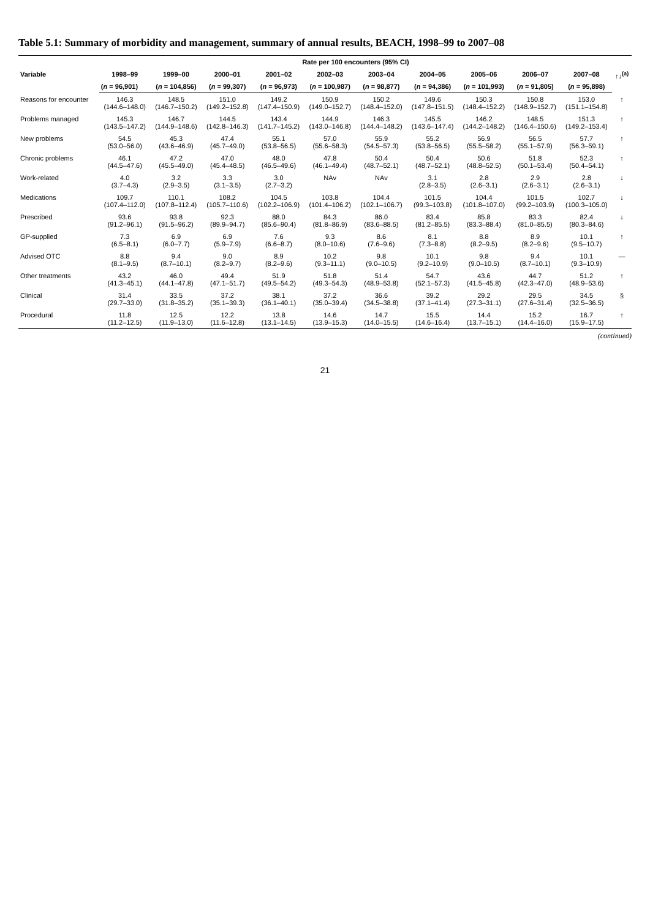Table 5.1: Summary of morbidity and management, summary of annual results, BEACH, 1998–99 to 2007–08
| | Rate per 100 encounters (95% CI) | | | | | | | | | | |
| --- | --- | --- | --- | --- | --- | --- | --- | --- | --- | --- | --- |
| Variable | 1998–99 | 1999–00 | 2000–01 | 2001–02 | 2002–03 | 2003–04 | 2004–05 | 2005–06 | 2006–07 | 2007–08 | ↑↓<sup>(a)</sup> |
| | ( n = 96,901) | ( n = 104,856) | ( n = 99,307) | ( n = 96,973) | ( n = 100,987) | ( n = 98,877) | ( n = 94,386) | ( n = 101,993) | ( n = 91,805) | ( n = 95,898) | |
| Reasons for encounter | 146.3 (144.6–148.0) | 148.5 (146.7–150.2) | 151.0 (149.2–152.8) | 149.2 (147.4–150.9) | 150.9 (149.0–152.7) | 150.2 (148.4–152.0) | 149.6 (147.8–151.5) | 150.3 (148.4–152.2) | 150.8 (148.9–152.7) | 153.0 (151.1–154.8) | ↑ |
| Problems managed | 145.3 (143.5–147.2) | 146.7 (144.9–148.6) | 144.5 (142.8–146.3) | 143.4 (141.7–145.2) | 144.9 (143.0–146.8) | 146.3 (144.4–148.2) | 145.5 (143.6–147.4) | 146.2 (144.2–148.2) | 148.5 (146.4–150.6) | 151.3 (149.2–153.4) | ↑ |
| New problems | 54.5 (53.0–56.0) | 45.3 (43.6–46.9) | 47.4 (45.7–49.0) | 55.1 (53.8–56.5) | 57.0 (55.6–58.3) | 55.9 (54.5–57.3) | 55.2 (53.8–56.5) | 56.9 (55.5–58.2) | 56.5 (55.1–57.9) | 57.7 (56.3–59.1) | ↑ |
| Chronic problems | 46.1 (44.5–47.6) | 47.2 (45.5–49.0) | 47.0 (45.4–48.5) | 48.0 (46.5–49.6) | 47.8 (46.1–49.4) | 50.4 (48.7–52.1) | 50.4 (48.7–52.1) | 50.6 (48.8–52.5) | 51.8 (50.1–53.4) | 52.3 (50.4–54.1) | ↑ |
| Work-related | 4.0 (3.7–4.3) | 3.2 (2.9–3.5) | 3.3 (3.1–3.5) | 3.0 (2.7–3.2) | NAv | NAv | 3.1 (2.8–3.5) | 2.8 (2.6–3.1) | 2.9 (2.6–3.1) | 2.8 (2.6–3.1) | ↓ |
| Medications | 109.7 (107.4–112.0) | 110.1 (107.8–112.4) | 108.2 (105.7–110.6) | 104.5 (102.2–106.9) | 103.8 (101.4–106.2) | 104.4 (102.1–106.7) | 101.5 (99.3–103.8) | 104.4 (101.8–107.0) | 101.5 (99.2–103.9) | 102.7 (100.3–105.0) | ↓ |
| Prescribed | 93.6 (91.2–96.1) | 93.8 (91.5–96.2) | 92.3 (89.9–94.7) | 88.0 (85.6–90.4) | 84.3 (81.8–86.9) | 86.0 (83.6–88.5) | 83.4 (81.2–85.5) | 85.8 (83.3–88.4) | 83.3 (81.0–85.5) | 82.4 (80.3–84.6) | ↓ |
| GP-supplied | 7.3 (6.5–8.1) | 6.9 (6.0–7.7) | 6.9 (5.9–7.9) | 7.6 (6.6–8.7) | 9.3 (8.0–10.6) | 8.6 (7.6–9.6) | 8.1 (7.3–8.8) | 8.8 (8.2–9.5) | 8.9 (8.2–9.6) | 10.1 (9.5–10.7) | ↑ |
| Advised OTC | 8.8 (8.1–9.5) | 9.4 (8.7–10.1) | 9.0 (8.2–9.7) | 8.9 (8.2–9.6) | 10.2 (9.3–11.1) | 9.8 (9.0–10.5) | 10.1 (9.2–10.9) | 9.8 (9.0–10.5) | 9.4 (8.7–10.1) | 10.1 (9.3–10.9) | — |
| Other treatments | 43.2 (41.3–45.1) | 46.0 (44.1–47.8) | 49.4 (47.1–51.7) | 51.9 (49.5–54.2) | 51.8 (49.3–54.3) | 51.4 (48.9–53.8) | 54.7 (52.1–57.3) | 43.6 (41.5–45.8) | 44.7 (42.3–47.0) | 51.2 (48.9–53.6) | ↑ |
| Clinical | 31.4 (29.7–33.0) | 33.5 (31.8–35.2) | 37.2 (35.1–39.3) | 38.1 (36.1–40.1) | 37.2 (35.0–39.4) | 36.6 (34.5–38.8) | 39.2 (37.1–41.4) | 29.2 (27.3–31.1) | 29.5 (27.6–31.4) | 34.5 (32.5–36.5) | § |
| Procedural | 11.8 (11.2–12.5) | 12.5 (11.9–13.0) | 12.2 (11.6–12.8) | 13.8 (13.1–14.5) | 14.6 (13.9–15.3) | 14.7 (14.0–15.5) | 15.5 (14.6–16.4) | 14.4 (13.7–15.1) | 15.2 (14.4–16.0) | 16.7 (15.9–17.5) | ↑ |
(continued)
21